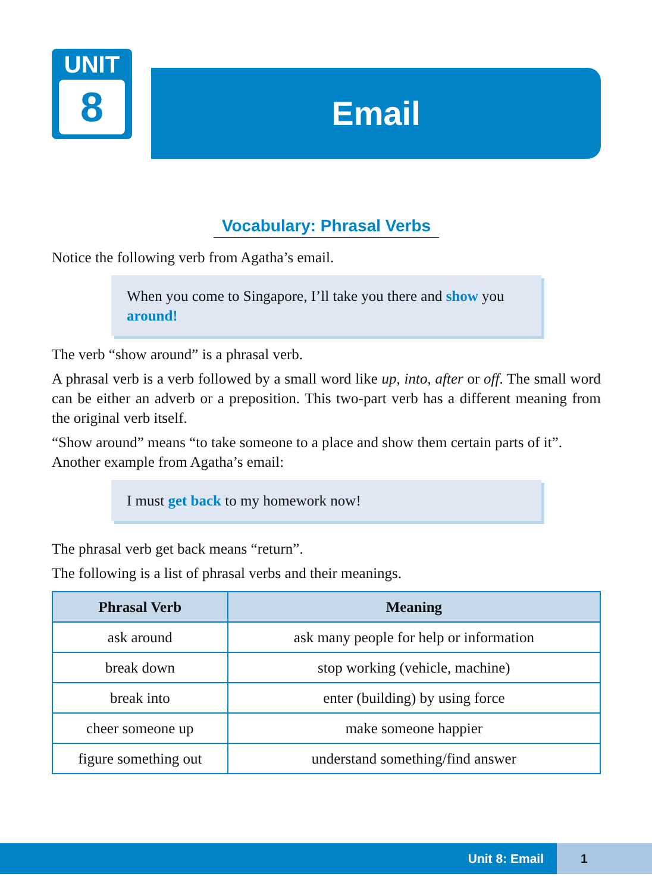UNIT
8
Email
Vocabulary: Phrasal Verbs
Notice the following verb from Agatha’s email.
When you come to Singapore, I’ll take you there and show you around!
The verb “show around” is a phrasal verb.
A phrasal verb is a verb followed by a small word like up, into, after or off. The small word can be either an adverb or a preposition. This two-part verb has a different meaning from the original verb itself.
“Show around” means “to take someone to a place and show them certain parts of it”.
Another example from Agatha’s email:
I must get back to my homework now!
The phrasal verb get back means “return”.
The following is a list of phrasal verbs and their meanings.
| Phrasal Verb | Meaning |
| --- | --- |
| ask around | ask many people for help or information |
| break down | stop working (vehicle, machine) |
| break into | enter (building) by using force |
| cheer someone up | make someone happier |
| figure something out | understand something/find answer |
Unit 8: Email 1